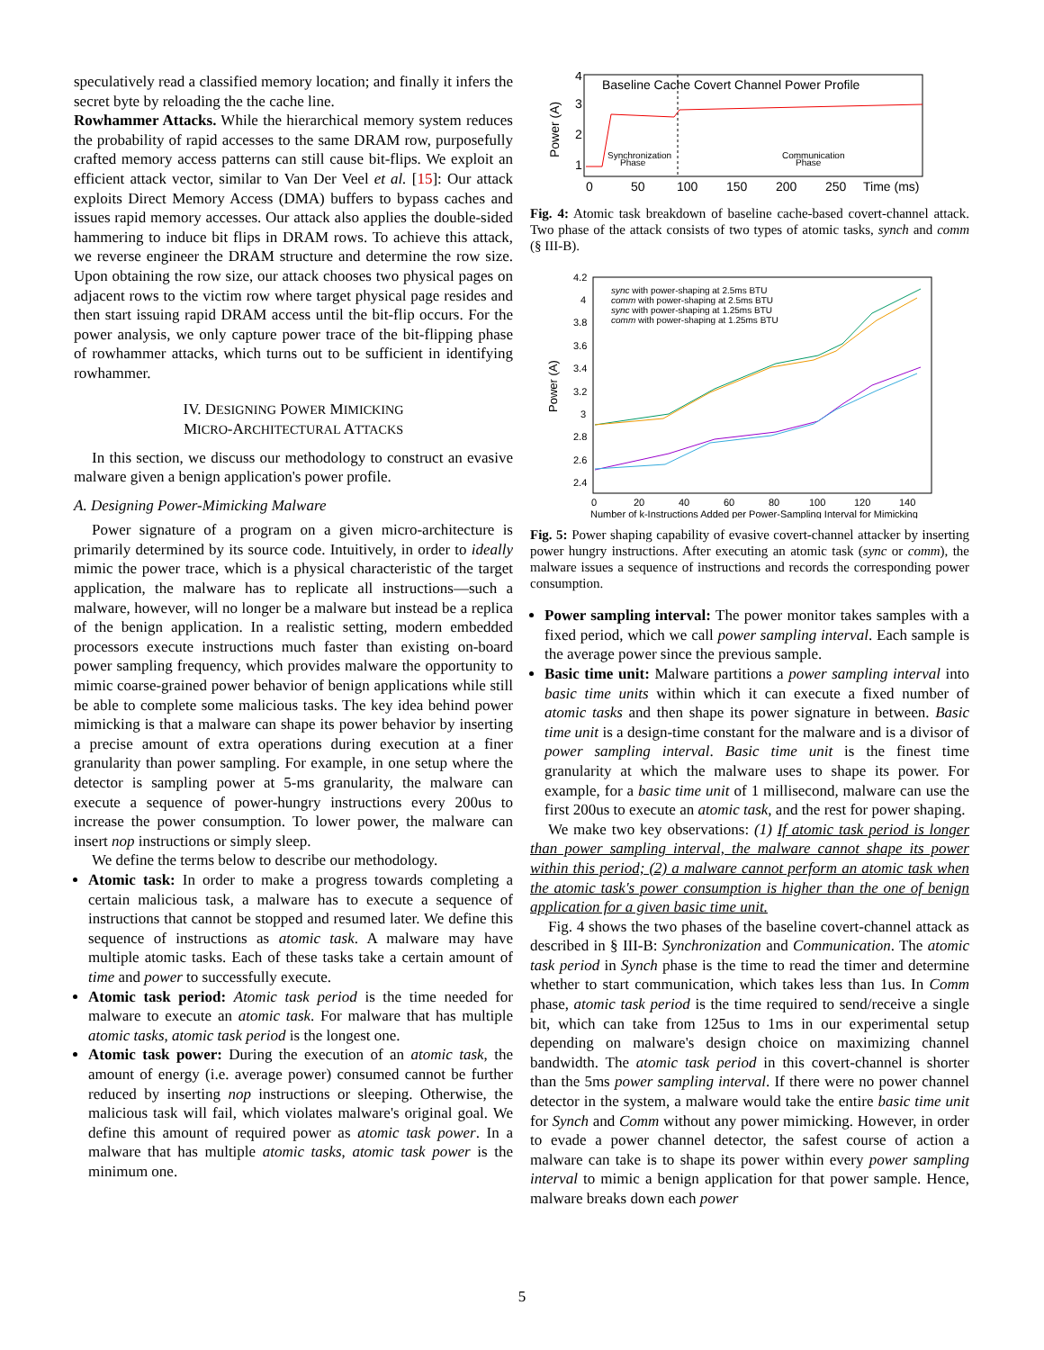speculatively read a classified memory location; and finally it infers the secret byte by reloading the the cache line.
Rowhammer Attacks. While the hierarchical memory system reduces the probability of rapid accesses to the same DRAM row, purposefully crafted memory access patterns can still cause bit-flips. We exploit an efficient attack vector, similar to Van Der Veel et al. [15]: Our attack exploits Direct Memory Access (DMA) buffers to bypass caches and issues rapid memory accesses. Our attack also applies the double-sided hammering to induce bit flips in DRAM rows. To achieve this attack, we reverse engineer the DRAM structure and determine the row size. Upon obtaining the row size, our attack chooses two physical pages on adjacent rows to the victim row where target physical page resides and then start issuing rapid DRAM access until the bit-flip occurs. For the power analysis, we only capture power trace of the bit-flipping phase of rowhammer attacks, which turns out to be sufficient in identifying rowhammer.
IV. DESIGNING POWER MIMICKING
MICRO-ARCHITECTURAL ATTACKS
In this section, we discuss our methodology to construct an evasive malware given a benign application's power profile.
A. Designing Power-Mimicking Malware
Power signature of a program on a given micro-architecture is primarily determined by its source code. Intuitively, in order to ideally mimic the power trace, which is a physical characteristic of the target application, the malware has to replicate all instructions—such a malware, however, will no longer be a malware but instead be a replica of the benign application. In a realistic setting, modern embedded processors execute instructions much faster than existing on-board power sampling frequency, which provides malware the opportunity to mimic coarse-grained power behavior of benign applications while still be able to complete some malicious tasks. The key idea behind power mimicking is that a malware can shape its power behavior by inserting a precise amount of extra operations during execution at a finer granularity than power sampling. For example, in one setup where the detector is sampling power at 5-ms granularity, the malware can execute a sequence of power-hungry instructions every 200us to increase the power consumption. To lower power, the malware can insert nop instructions or simply sleep.
We define the terms below to describe our methodology.
Atomic task: In order to make a progress towards completing a certain malicious task, a malware has to execute a sequence of instructions that cannot be stopped and resumed later. We define this sequence of instructions as atomic task. A malware may have multiple atomic tasks. Each of these tasks take a certain amount of time and power to successfully execute.
Atomic task period: Atomic task period is the time needed for malware to execute an atomic task. For malware that has multiple atomic tasks, atomic task period is the longest one.
Atomic task power: During the execution of an atomic task, the amount of energy (i.e. average power) consumed cannot be further reduced by inserting nop instructions or sleeping. Otherwise, the malicious task will fail, which violates malware's original goal. We define this amount of required power as atomic task power. In a malware that has multiple atomic tasks, atomic task power is the minimum one.
Baseline Cache Covert Channel Power Profile
4
3
2
1
Power (A)
Synchronization
Phase
Communication
Phase
0
50
100
150
200
250
Time (ms)
Fig. 4: Atomic task breakdown of baseline cache-based covert-channel attack. Two phase of the attack consists of two types of atomic tasks, synch and comm (§ III-B).
Power (A)
4.2
4
3.8
3.6
3.4
3.2
3
2.8
2.6
2.4
0
20
40
60
80
100
120
140
Number of k-Instructions Added per Power-Sampling Interval for Mimicking
sync with power-shaping at 2.5ms BTU
comm with power-shaping at 2.5ms BTU
sync with power-shaping at 1.25ms BTU
comm with power-shaping at 1.25ms BTU
Fig. 5: Power shaping capability of evasive covert-channel attacker by inserting power hungry instructions. After executing an atomic task (sync or comm), the malware issues a sequence of instructions and records the corresponding power consumption.
Power sampling interval: The power monitor takes samples with a fixed period, which we call power sampling interval. Each sample is the average power since the previous sample.
Basic time unit: Malware partitions a power sampling interval into basic time units within which it can execute a fixed number of atomic tasks and then shape its power signature in between. Basic time unit is a design-time constant for the malware and is a divisor of power sampling interval. Basic time unit is the finest time granularity at which the malware uses to shape its power. For example, for a basic time unit of 1 millisecond, malware can use the first 200us to execute an atomic task, and the rest for power shaping.
We make two key observations: (1) If atomic task period is longer than power sampling interval, the malware cannot shape its power within this period; (2) a malware cannot perform an atomic task when the atomic task's power consumption is higher than the one of benign application for a given basic time unit.
Fig. 4 shows the two phases of the baseline covert-channel attack as described in § III-B: Synchronization and Communication. The atomic task period in Synch phase is the time to read the timer and determine whether to start communication, which takes less than 1us. In Comm phase, atomic task period is the time required to send/receive a single bit, which can take from 125us to 1ms in our experimental setup depending on malware's design choice on maximizing channel bandwidth. The atomic task period in this covert-channel is shorter than the 5ms power sampling interval. If there were no power channel detector in the system, a malware would take the entire basic time unit for Synch and Comm without any power mimicking. However, in order to evade a power channel detector, the safest course of action a malware can take is to shape its power within every power sampling interval to mimic a benign application for that power sample. Hence, malware breaks down each power
5